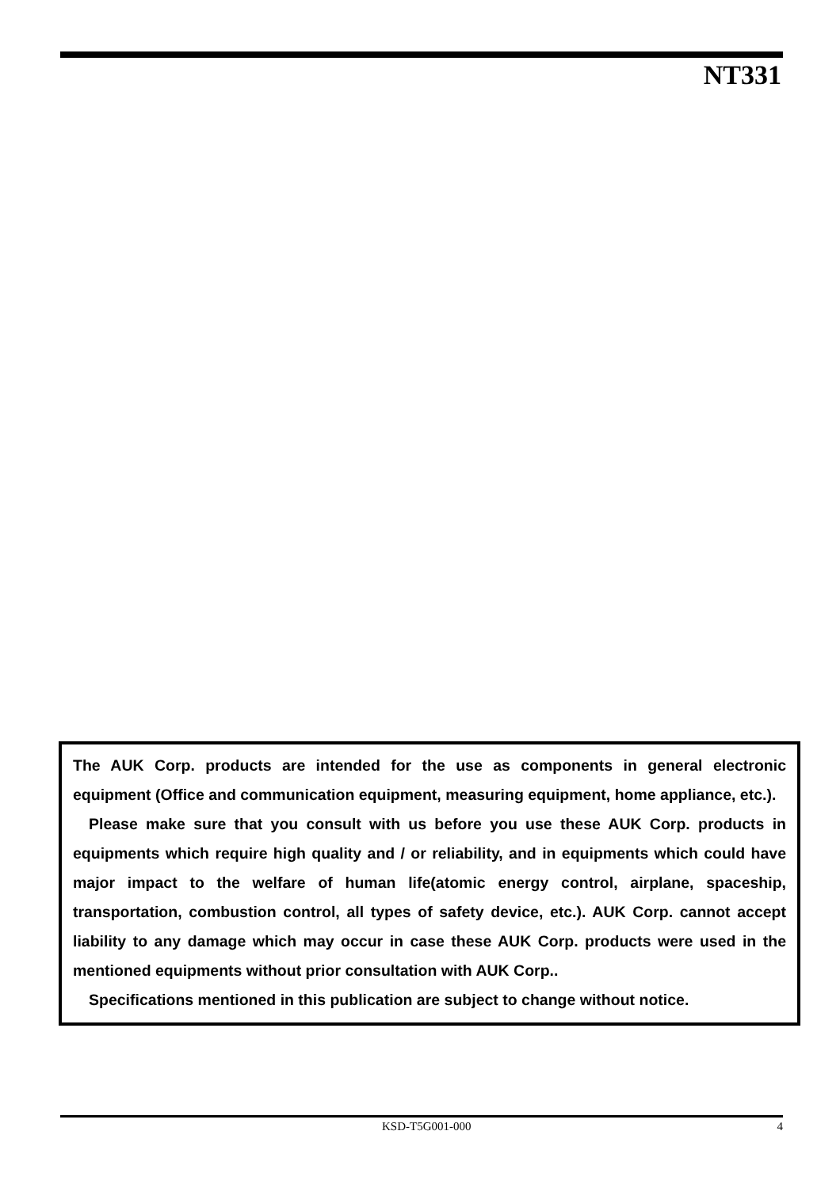NT331
The AUK Corp. products are intended for the use as components in general electronic equipment (Office and communication equipment, measuring equipment, home appliance, etc.).
Please make sure that you consult with us before you use these AUK Corp. products in equipments which require high quality and / or reliability, and in equipments which could have major impact to the welfare of human life(atomic energy control, airplane, spaceship, transportation, combustion control, all types of safety device, etc.). AUK Corp. cannot accept liability to any damage which may occur in case these AUK Corp. products were used in the mentioned equipments without prior consultation with AUK Corp..
Specifications mentioned in this publication are subject to change without notice.
KSD-T5G001-000 4